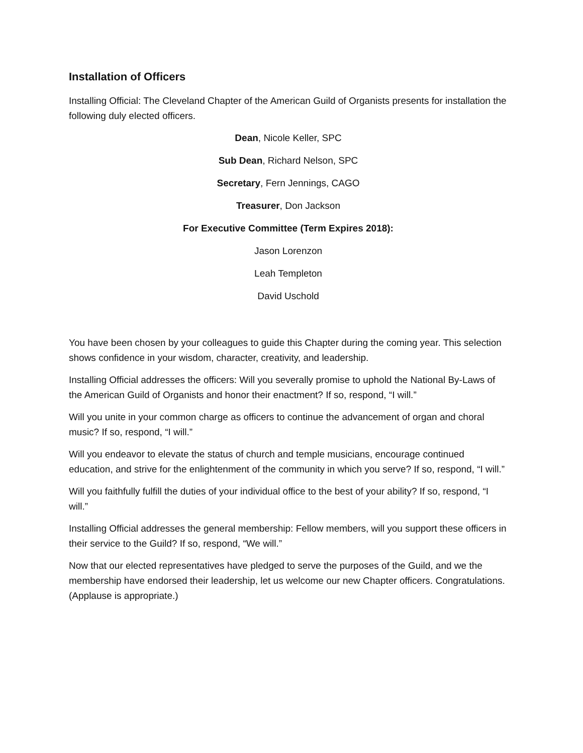Installation of Officers
Installing Official: The Cleveland Chapter of the American Guild of Organists presents for installation the following duly elected officers.
Dean, Nicole Keller, SPC
Sub Dean, Richard Nelson, SPC
Secretary, Fern Jennings, CAGO
Treasurer, Don Jackson
For Executive Committee (Term Expires 2018):
Jason Lorenzon
Leah Templeton
David Uschold
You have been chosen by your colleagues to guide this Chapter during the coming year. This selection shows confidence in your wisdom, character, creativity, and leadership.
Installing Official addresses the officers: Will you severally promise to uphold the National By-Laws of the American Guild of Organists and honor their enactment? If so, respond, “I will.”
Will you unite in your common charge as officers to continue the advancement of organ and choral music? If so, respond, “I will.”
Will you endeavor to elevate the status of church and temple musicians, encourage continued education, and strive for the enlightenment of the community in which you serve? If so, respond, “I will.”
Will you faithfully fulfill the duties of your individual office to the best of your ability? If so, respond, “I will.”
Installing Official addresses the general membership: Fellow members, will you support these officers in their service to the Guild? If so, respond, “We will.”
Now that our elected representatives have pledged to serve the purposes of the Guild, and we the membership have endorsed their leadership, let us welcome our new Chapter officers. Congratulations. (Applause is appropriate.)